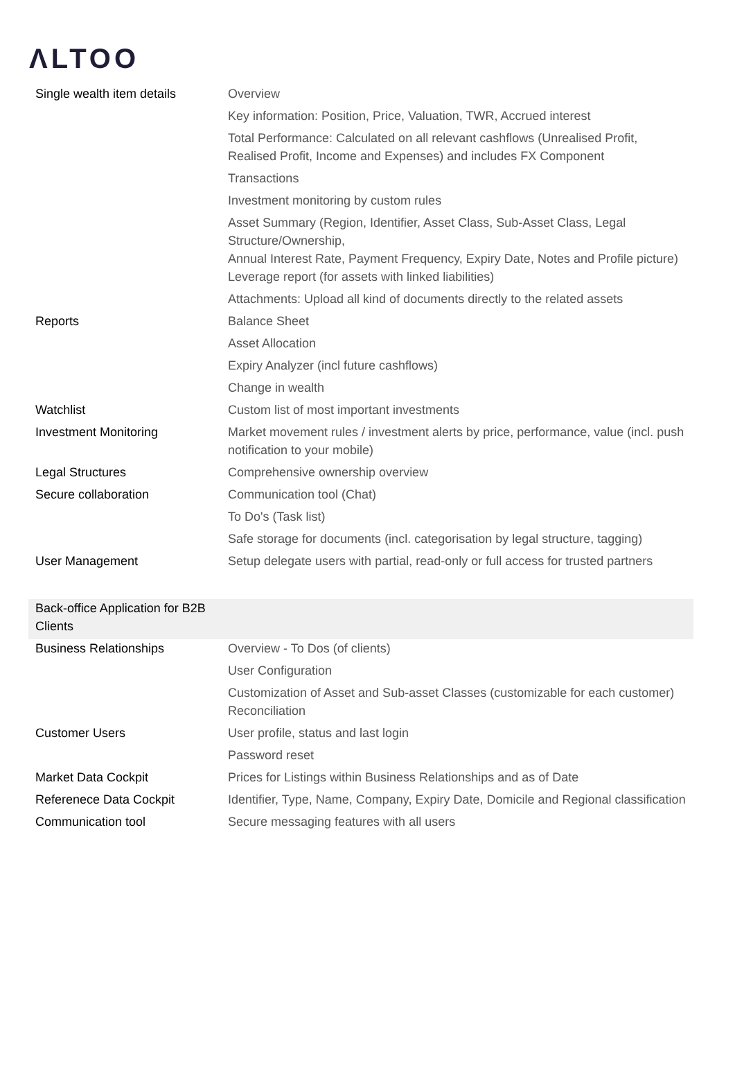ΛLTOO
| Single wealth item details | Overview |
| | Key information: Position, Price, Valuation, TWR, Accrued interest |
| | Total Performance: Calculated on all relevant cashflows (Unrealised Profit, Realised Profit, Income and Expenses) and includes FX Component |
| | Transactions |
| | Investment monitoring by custom rules |
| | Asset Summary (Region, Identifier, Asset Class, Sub-Asset Class, Legal Structure/Ownership, Annual Interest Rate, Payment Frequency, Expiry Date, Notes and Profile picture) Leverage report (for assets with linked liabilities) |
| | Attachments: Upload all kind of documents directly to the related assets |
| Reports | Balance Sheet |
| | Asset Allocation |
| | Expiry Analyzer (incl future cashflows) |
| | Change in wealth |
| Watchlist | Custom list of most important investments |
| Investment Monitoring | Market movement rules / investment alerts by price, performance, value (incl. push notification to your mobile) |
| Legal Structures | Comprehensive ownership overview |
| Secure collaboration | Communication tool (Chat) |
| | To Do's (Task list) |
| | Safe storage for documents (incl. categorisation by legal structure, tagging) |
| User Management | Setup delegate users with partial, read-only or full access for trusted partners |
| Back-office Application for B2B Clients | |
| Business Relationships | Overview - To Dos (of clients) |
| | User Configuration |
| | Customization of Asset and Sub-asset Classes (customizable for each customer) Reconciliation |
| Customer Users | User profile, status and last login |
| | Password reset |
| Market Data Cockpit | Prices for Listings within Business Relationships and as of Date |
| Referenece Data Cockpit | Identifier, Type, Name, Company, Expiry Date, Domicile and Regional classification |
| Communication tool | Secure messaging features with all users |